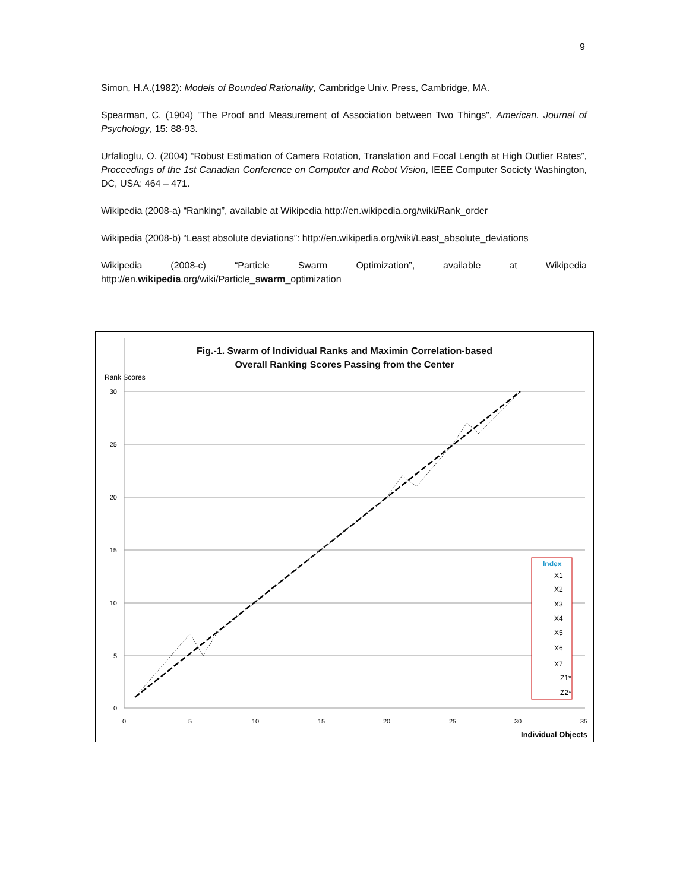9
Simon, H.A.(1982): Models of Bounded Rationality, Cambridge Univ. Press, Cambridge, MA.
Spearman, C. (1904) "The Proof and Measurement of Association between Two Things", American. Journal of Psychology, 15: 88-93.
Urfalioglu, O. (2004) “Robust Estimation of Camera Rotation, Translation and Focal Length at High Outlier Rates”, Proceedings of the 1st Canadian Conference on Computer and Robot Vision, IEEE Computer Society Washington, DC, USA: 464 – 471.
Wikipedia (2008-a) “Ranking”, available at Wikipedia http://en.wikipedia.org/wiki/Rank_order
Wikipedia (2008-b) “Least absolute deviations”: http://en.wikipedia.org/wiki/Least_absolute_deviations
Wikipedia (2008-c) “Particle Swarm Optimization”, available at Wikipedia
http://en.wikipedia.org/wiki/Particle_swarm_optimization
Fig.-1. Swarm of Individual Ranks and Maximin Correlation-based
Overall Ranking Scores Passing from the Center
Rank Scores
30
25
20
15
10
5
0
0
5
10
15
20
25
30
35
Individual Objects
Index
X1
X2
X3
X4
X5
X6
X7
Z1*
Z2*